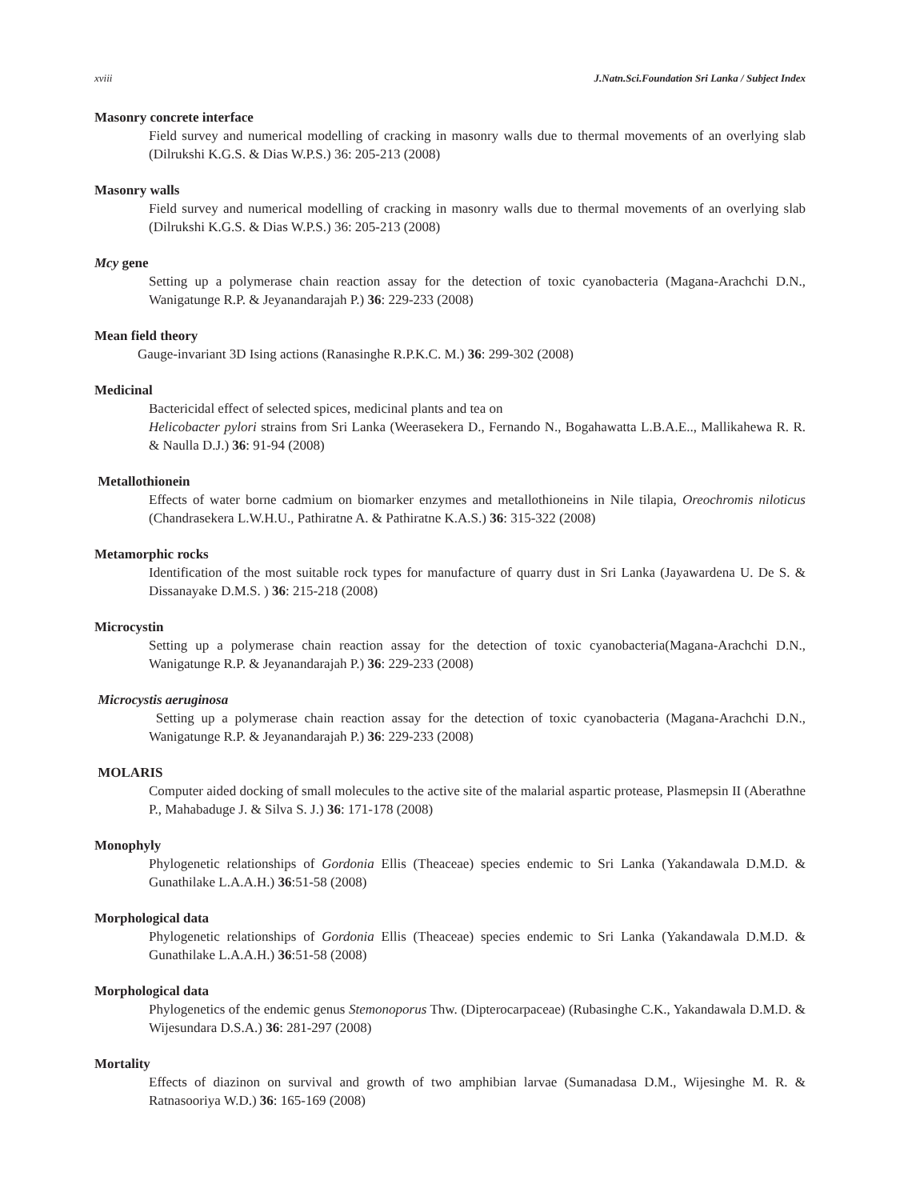xviii J.Natn.Sci.Foundation Sri Lanka / Subject Index
Masonry concrete interface
Field survey and numerical modelling of cracking in masonry walls due to thermal movements of an overlying slab (Dilrukshi K.G.S. & Dias W.P.S.) 36: 205-213 (2008)
Masonry walls
Field survey and numerical modelling of cracking in masonry walls due to thermal movements of an overlying slab (Dilrukshi K.G.S. & Dias W.P.S.) 36: 205-213 (2008)
Mcy gene
Setting up a polymerase chain reaction assay for the detection of toxic cyanobacteria (Magana-Arachchi D.N., Wanigatunge R.P. & Jeyanandarajah P.) 36: 229-233 (2008)
Mean field theory
Gauge-invariant 3D Ising actions (Ranasinghe R.P.K.C. M.) 36: 299-302 (2008)
Medicinal
Bactericidal effect of selected spices, medicinal plants and tea on
Helicobacter pylori strains from Sri Lanka (Weerasekera D., Fernando N., Bogahawatta L.B.A.E.., Mallikahewa R. R. & Naulla D.J.) 36: 91-94 (2008)
Metallothionein
Effects of water borne cadmium on biomarker enzymes and metallothioneins in Nile tilapia, Oreochromis niloticus (Chandrasekera L.W.H.U., Pathiratne A. & Pathiratne K.A.S.) 36: 315-322 (2008)
Metamorphic rocks
Identification of the most suitable rock types for manufacture of quarry dust in Sri Lanka (Jayawardena U. De S. & Dissanayake D.M.S. ) 36: 215-218 (2008)
Microcystin
Setting up a polymerase chain reaction assay for the detection of toxic cyanobacteria(Magana-Arachchi D.N., Wanigatunge R.P. & Jeyanandarajah P.) 36: 229-233 (2008)
Microcystis aeruginosa
Setting up a polymerase chain reaction assay for the detection of toxic cyanobacteria (Magana-Arachchi D.N., Wanigatunge R.P. & Jeyanandarajah P.) 36: 229-233 (2008)
MOLARIS
Computer aided docking of small molecules to the active site of the malarial aspartic protease, Plasmepsin II (Aberathne P., Mahabaduge J. & Silva S. J.) 36: 171-178 (2008)
Monophyly
Phylogenetic relationships of Gordonia Ellis (Theaceae) species endemic to Sri Lanka (Yakandawala D.M.D. & Gunathilake L.A.A.H.) 36:51-58 (2008)
Morphological data
Phylogenetic relationships of Gordonia Ellis (Theaceae) species endemic to Sri Lanka (Yakandawala D.M.D. & Gunathilake L.A.A.H.) 36:51-58 (2008)
Morphological data
Phylogenetics of the endemic genus Stemonoporus Thw. (Dipterocarpaceae) (Rubasinghe C.K., Yakandawala D.M.D. & Wijesundara D.S.A.) 36: 281-297 (2008)
Mortality
Effects of diazinon on survival and growth of two amphibian larvae (Sumanadasa D.M., Wijesinghe M. R. & Ratnasooriya W.D.) 36: 165-169 (2008)